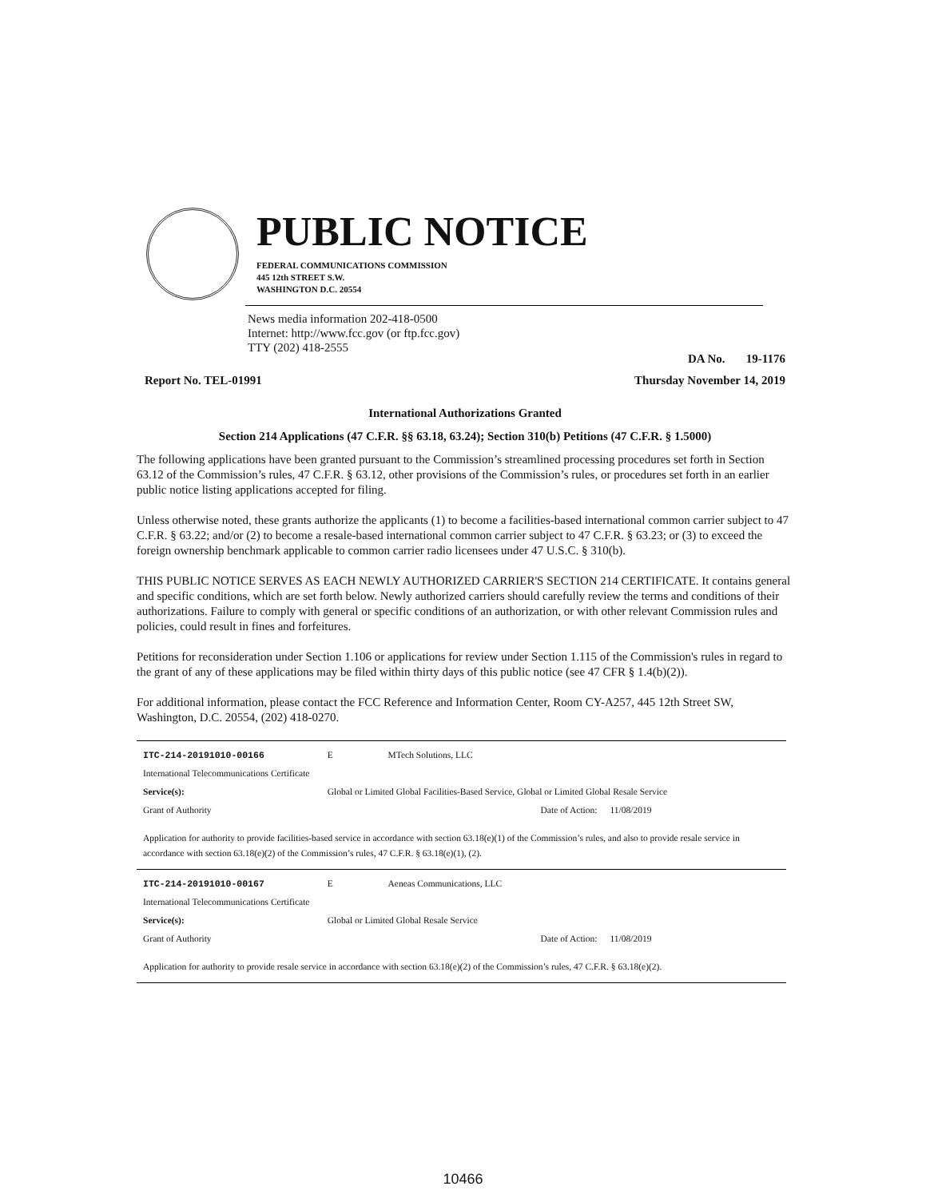PUBLIC NOTICE
FEDERAL COMMUNICATIONS COMMISSION
445 12th STREET S.W.
WASHINGTON D.C. 20554
News media information 202-418-0500
Internet: http://www.fcc.gov (or ftp.fcc.gov)
TTY (202) 418-2555
DA No. 19-1176
Report No. TEL-01991 Thursday November 14, 2019
International Authorizations Granted
Section 214 Applications (47 C.F.R. §§ 63.18, 63.24); Section 310(b) Petitions (47 C.F.R. § 1.5000)
The following applications have been granted pursuant to the Commission’s streamlined processing procedures set forth in Section 63.12 of the Commission’s rules, 47 C.F.R. § 63.12, other provisions of the Commission’s rules, or procedures set forth in an earlier public notice listing applications accepted for filing.
Unless otherwise noted, these grants authorize the applicants (1) to become a facilities-based international common carrier subject to 47 C.F.R. § 63.22; and/or (2) to become a resale-based international common carrier subject to 47 C.F.R. § 63.23; or (3) to exceed the foreign ownership benchmark applicable to common carrier radio licensees under 47 U.S.C. § 310(b).
THIS PUBLIC NOTICE SERVES AS EACH NEWLY AUTHORIZED CARRIER'S SECTION 214 CERTIFICATE. It contains general and specific conditions, which are set forth below. Newly authorized carriers should carefully review the terms and conditions of their authorizations. Failure to comply with general or specific conditions of an authorization, or with other relevant Commission rules and policies, could result in fines and forfeitures.
Petitions for reconsideration under Section 1.106 or applications for review under Section 1.115 of the Commission's rules in regard to the grant of any of these applications may be filed within thirty days of this public notice (see 47 CFR § 1.4(b)(2)).
For additional information, please contact the FCC Reference and Information Center, Room CY-A257, 445 12th Street SW, Washington, D.C. 20554, (202) 418-0270.
| ITC-214-20191010-00166 | E | MTech Solutions, LLC | | |
| International Telecommunications Certificate | | | | |
| Service(s): | Global or Limited Global Facilities-Based Service, Global or Limited Global Resale Service | | | |
| Grant of Authority | | | Date of Action: | 11/08/2019 |
| Application for authority to provide facilities-based service in accordance with section 63.18(e)(1) of the Commission’s rules, and also to provide resale service in accordance with section 63.18(e)(2) of the Commission’s rules, 47 C.F.R. § 63.18(e)(1), (2). | | | | |
| ITC-214-20191010-00167 | E | Aeneas Communications, LLC | | |
| International Telecommunications Certificate | | | | |
| Service(s): | Global or Limited Global Resale Service | | | |
| Grant of Authority | | | Date of Action: | 11/08/2019 |
| Application for authority to provide resale service in accordance with section 63.18(e)(2) of the Commission’s rules, 47 C.F.R. § 63.18(e)(2). | | | | |
10466